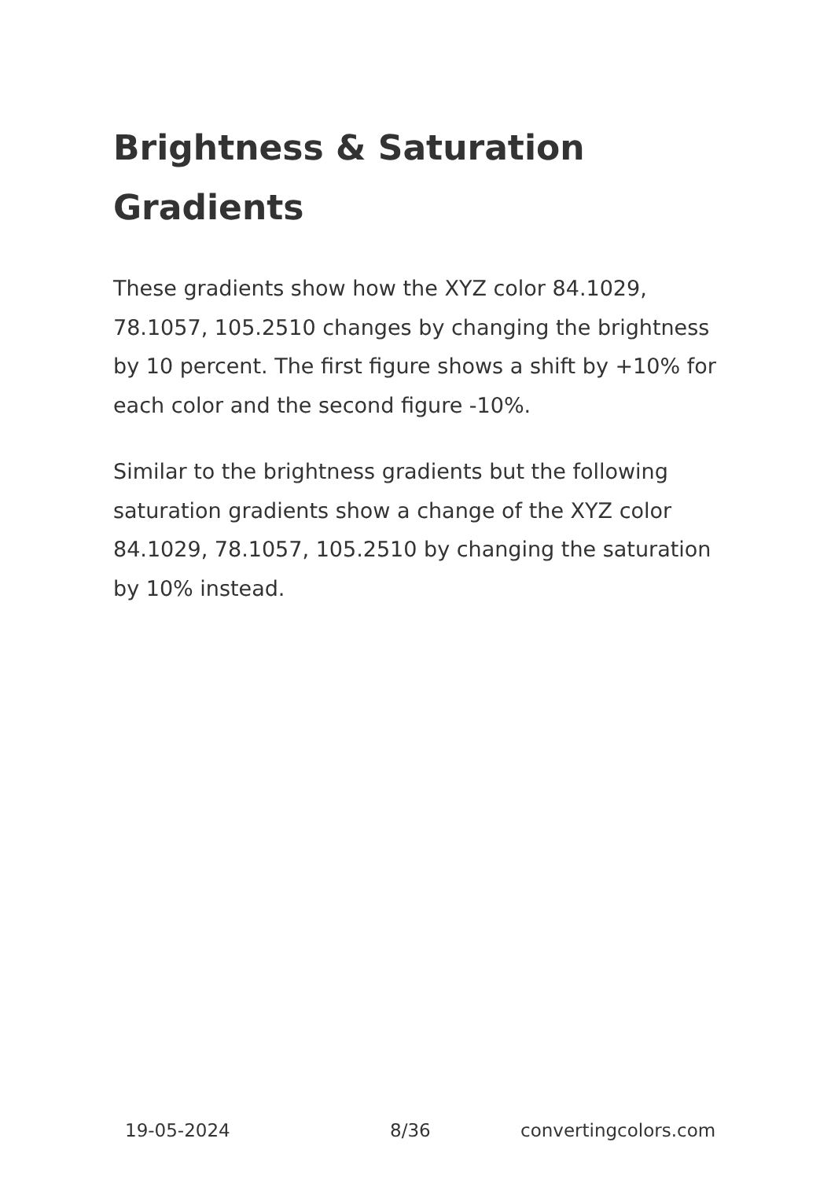Brightness & Saturation Gradients
These gradients show how the XYZ color 84.1029, 78.1057, 105.2510 changes by changing the brightness by 10 percent. The first figure shows a shift by +10% for each color and the second figure -10%.
Similar to the brightness gradients but the following saturation gradients show a change of the XYZ color 84.1029, 78.1057, 105.2510 by changing the saturation by 10% instead.
19-05-2024 8/36 convertingcolors.com